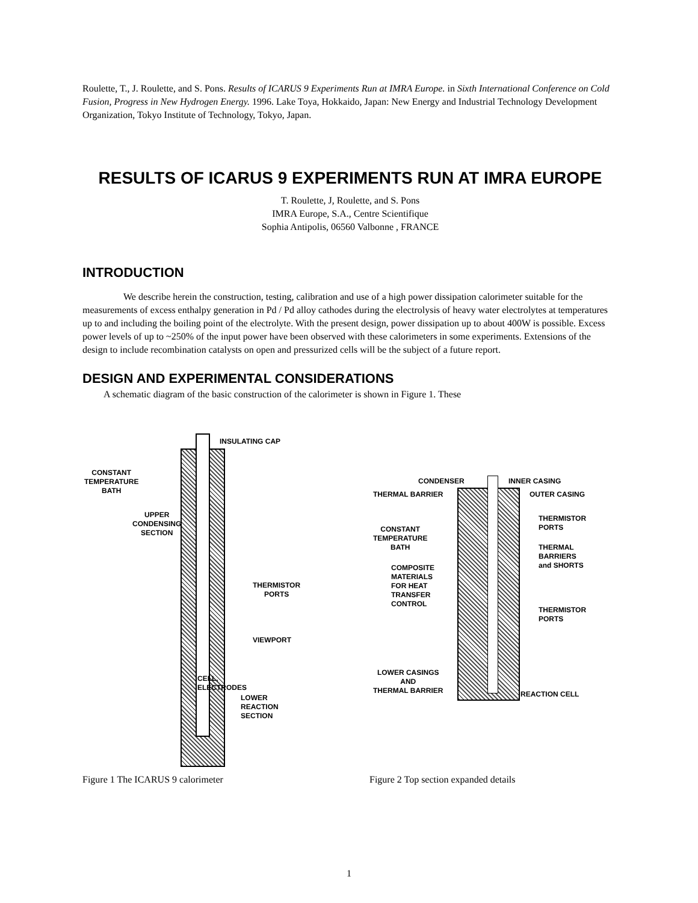Roulette, T., J. Roulette, and S. Pons. Results of ICARUS 9 Experiments Run at IMRA Europe. in Sixth International Conference on Cold Fusion, Progress in New Hydrogen Energy. 1996. Lake Toya, Hokkaido, Japan: New Energy and Industrial Technology Development Organization, Tokyo Institute of Technology, Tokyo, Japan.
RESULTS OF ICARUS 9 EXPERIMENTS RUN AT IMRA EUROPE
T. Roulette, J, Roulette, and S. Pons
IMRA Europe, S.A., Centre Scientifique
Sophia Antipolis, 06560 Valbonne , FRANCE
INTRODUCTION
We describe herein the construction, testing, calibration and use of a high power dissipation calorimeter suitable for the measurements of excess enthalpy generation in Pd / Pd alloy cathodes during the electrolysis of heavy water electrolytes at temperatures up to and including the boiling point of the electrolyte. With the present design, power dissipation up to about 400W is possible. Excess power levels of up to ~250% of the input power have been observed with these calorimeters in some experiments. Extensions of the design to include recombination catalysts on open and pressurized cells will be the subject of a future report.
DESIGN AND EXPERIMENTAL CONSIDERATIONS
A schematic diagram of the basic construction of the calorimeter is shown in Figure 1. These
INSULATING CAP
CONSTANT
TEMPERATURE
BATH
UPPER
CONDENSING
SECTION
THERMISTOR
PORTS
VIEWPORT
LOWER
REACTION
SECTION
CELL, ELECTRODES
CONDENSER INNER CASING
THERMAL BARRIER OUTER CASING
CONSTANT
TEMPERATURE
BATH
THERMISTOR
PORTS
THERMAL
BARRIERS
and SHORTS
COMPOSITE
MATERIALS
FOR HEAT
TRANSFER
CONTROL
THERMISTOR
PORTS
LOWER CASINGS
AND
THERMAL BARRIER
REACTION CELL
Figure 1 The ICARUS 9 calorimeter Figure 2 Top section expanded details
1